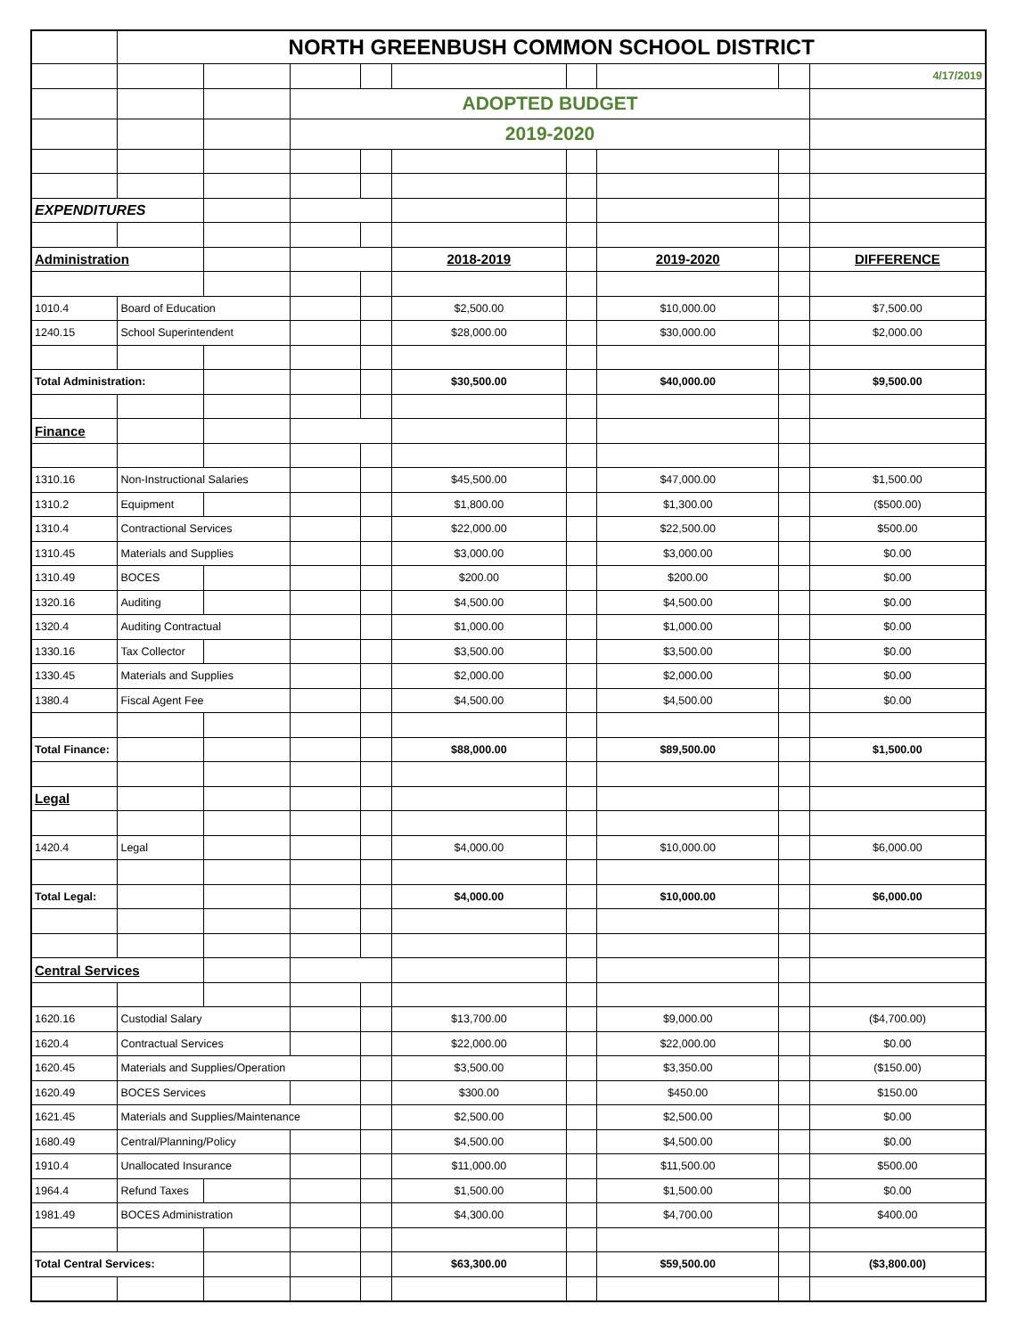| | NORTH GREENBUSH COMMON SCHOOL DISTRICT | | | | | | | | |
| | | | | | | | | | 4/17/2019 |
| | | | ADOPTED BUDGET | | | | | | |
| | | | 2019-2020 | | | | | | |
| EXPENDITURES | | | | | | | | | |
| Administration | | | | | 2018-2019 | | 2019-2020 | | DIFFERENCE |
| 1010.4 | Board of Education | | | | $2,500.00 | | $10,000.00 | | $7,500.00 |
| 1240.15 | School Superintendent | | | | $28,000.00 | | $30,000.00 | | $2,000.00 |
| Total Administration: | | | | | $30,500.00 | | $40,000.00 | | $9,500.00 |
| Finance | | | | | | | | | |
| 1310.16 | Non-Instructional Salaries | | | | $45,500.00 | | $47,000.00 | | $1,500.00 |
| 1310.2 | Equipment | | | | $1,800.00 | | $1,300.00 | | ($500.00) |
| 1310.4 | Contractional Services | | | | $22,000.00 | | $22,500.00 | | $500.00 |
| 1310.45 | Materials and Supplies | | | | $3,000.00 | | $3,000.00 | | $0.00 |
| 1310.49 | BOCES | | | | $200.00 | | $200.00 | | $0.00 |
| 1320.16 | Auditing | | | | $4,500.00 | | $4,500.00 | | $0.00 |
| 1320.4 | Auditing Contractual | | | | $1,000.00 | | $1,000.00 | | $0.00 |
| 1330.16 | Tax Collector | | | | $3,500.00 | | $3,500.00 | | $0.00 |
| 1330.45 | Materials and Supplies | | | | $2,000.00 | | $2,000.00 | | $0.00 |
| 1380.4 | Fiscal Agent Fee | | | | $4,500.00 | | $4,500.00 | | $0.00 |
| Total Finance: | | | | | $88,000.00 | | $89,500.00 | | $1,500.00 |
| Legal | | | | | | | | | |
| 1420.4 | Legal | | | | $4,000.00 | | $10,000.00 | | $6,000.00 |
| Total Legal: | | | | | $4,000.00 | | $10,000.00 | | $6,000.00 |
| Central Services | | | | | | | | | |
| 1620.16 | Custodial Salary | | | | $13,700.00 | | $9,000.00 | | ($4,700.00) |
| 1620.4 | Contractual Services | | | | $22,000.00 | | $22,000.00 | | $0.00 |
| 1620.45 | Materials and Supplies/Operation | | | | $3,500.00 | | $3,350.00 | | ($150.00) |
| 1620.49 | BOCES Services | | | | $300.00 | | $450.00 | | $150.00 |
| 1621.45 | Materials and Supplies/Maintenance | | | | $2,500.00 | | $2,500.00 | | $0.00 |
| 1680.49 | Central/Planning/Policy | | | | $4,500.00 | | $4,500.00 | | $0.00 |
| 1910.4 | Unallocated Insurance | | | | $11,000.00 | | $11,500.00 | | $500.00 |
| 1964.4 | Refund Taxes | | | | $1,500.00 | | $1,500.00 | | $0.00 |
| 1981.49 | BOCES Administration | | | | $4,300.00 | | $4,700.00 | | $400.00 |
| Total Central Services: | | | | | $63,300.00 | | $59,500.00 | | ($3,800.00) |